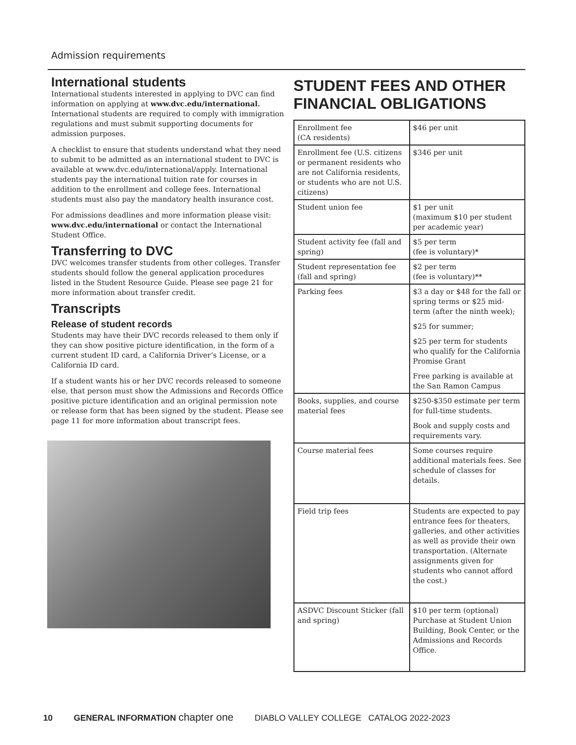Admission requirements
International students
International students interested in applying to DVC can find information on applying at www.dvc.edu/international. International students are required to comply with immigration regulations and must submit supporting documents for admission purposes.
A checklist to ensure that students understand what they need to submit to be admitted as an international student to DVC is available at www.dvc.edu/international/apply. International students pay the international tuition rate for courses in addition to the enrollment and college fees. International students must also pay the mandatory health insurance cost.
For admissions deadlines and more information please visit: www.dvc.edu/international or contact the International Student Office.
Transferring to DVC
DVC welcomes transfer students from other colleges. Transfer students should follow the general application procedures listed in the Student Resource Guide. Please see page 21 for more information about transfer credit.
Transcripts
Release of student records
Students may have their DVC records released to them only if they can show positive picture identification, in the form of a current student ID card, a California Driver’s License, or a California ID card.
If a student wants his or her DVC records released to someone else, that person must show the Admissions and Records Office positive picture identification and an original permission note or release form that has been signed by the student. Please see page 11 for more information about transcript fees.
STUDENT FEES AND OTHER FINANCIAL OBLIGATIONS
| Enrollment fee (CA residents) | $46 per unit |
| Enrollment fee (U.S. citizens or permanent residents who are not California residents, or students who are not U.S. citizens) | $346 per unit |
| Student union fee | $1 per unit (maximum $10 per student per academic year) |
| Student activity fee (fall and spring) | $5 per term (fee is voluntary)* |
| Student representation fee (fall and spring) | $2 per term (fee is voluntary)** |
| Parking fees | $3 a day or $48 for the fall or spring terms or $25 mid-term (after the ninth week); $25 for summer; $25 per term for students who qualify for the California Promise Grant Free parking is available at the San Ramon Campus |
| Books, supplies, and course material fees | $250-$350 estimate per term for full-time students. Book and supply costs and requirements vary. |
| Course material fees | Some courses require additional materials fees. See schedule of classes for details. |
| Field trip fees | Students are expected to pay entrance fees for theaters, galleries, and other activities as well as provide their own transportation. (Alternate assignments given for students who cannot afford the cost.) |
| ASDVC Discount Sticker (fall and spring) | $10 per term (optional) Purchase at Student Union Building, Book Center, or the Admissions and Records Office. |
10 GENERAL INFORMATION chapter one DIABLO VALLEY COLLEGE CATALOG 2022-2023